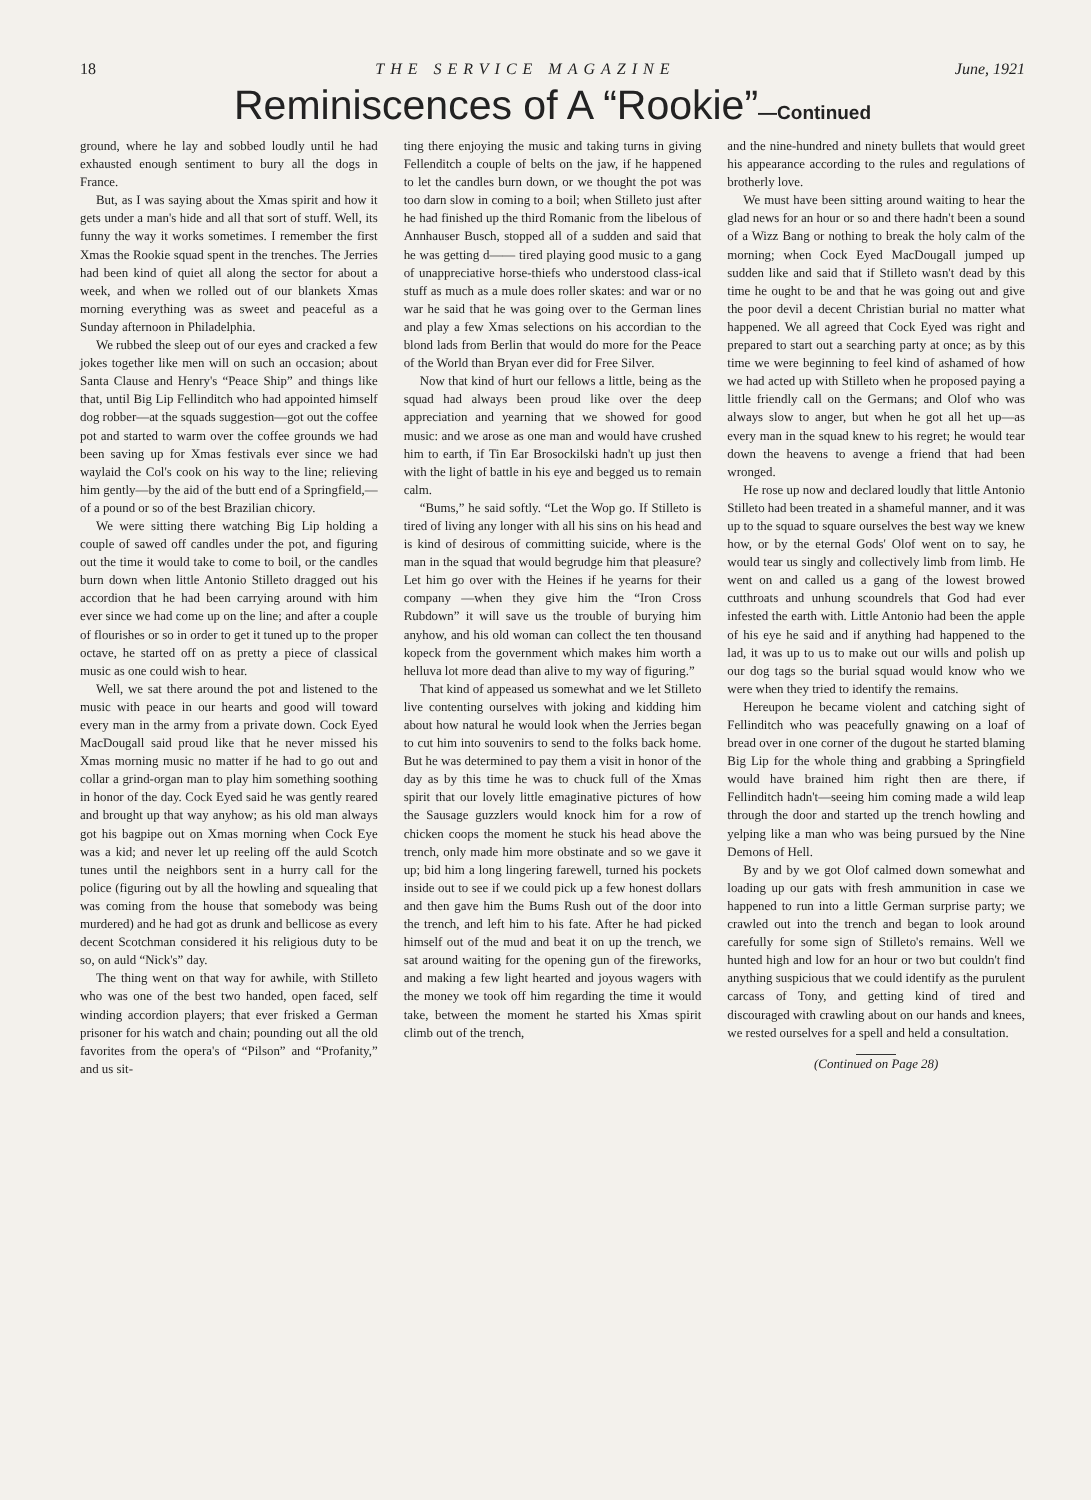18 THE SERVICE MAGAZINE June, 1921
Reminiscences of A “Rookie”—Continued
ground, where he lay and sobbed loudly until he had exhausted enough sentiment to bury all the dogs in France.
But, as I was saying about the Xmas spirit and how it gets under a man's hide and all that sort of stuff. Well, its funny the way it works sometimes. I remember the first Xmas the Rookie squad spent in the trenches. The Jerries had been kind of quiet all along the sector for about a week, and when we rolled out of our blankets Xmas morning everything was as sweet and peaceful as a Sunday afternoon in Philadelphia.
We rubbed the sleep out of our eyes and cracked a few jokes together like men will on such an occasion; about Santa Clause and Henry's “Peace Ship” and things like that, until Big Lip Fellinditch who had appointed himself dog robber—at the squads suggestion—got out the coffee pot and started to warm over the coffee grounds we had been saving up for Xmas festivals ever since we had waylaid the Col's cook on his way to the line; relieving him gently—by the aid of the butt end of a Springfield,—of a pound or so of the best Brazilian chicory.
We were sitting there watching Big Lip holding a couple of sawed off candles under the pot, and figuring out the time it would take to come to boil, or the candles burn down when little Antonio Stilleto dragged out his accordion that he had been carrying around with him ever since we had come up on the line; and after a couple of flourishes or so in order to get it tuned up to the proper octave, he started off on as pretty a piece of classical music as one could wish to hear.
Well, we sat there around the pot and listened to the music with peace in our hearts and good will toward every man in the army from a private down. Cock Eyed MacDougall said proud like that he never missed his Xmas morning music no matter if he had to go out and collar a grind-organ man to play him something soothing in honor of the day. Cock Eyed said he was gently reared and brought up that way anyhow; as his old man always got his bagpipe out on Xmas morning when Cock Eye was a kid; and never let up reeling off the auld Scotch tunes until the neighbors sent in a hurry call for the police (figuring out by all the howling and squealing that was coming from the house that somebody was being murdered) and he had got as drunk and bellicose as every decent Scotchman considered it his religious duty to be so, on auld “Nick's” day.
The thing went on that way for awhile, with Stilleto who was one of the best two handed, open faced, self winding accordion players; that ever frisked a German prisoner for his watch and chain; pounding out all the old favorites from the opera's of “Pilson” and “Profanity,” and us sit-
ting there enjoying the music and taking turns in giving Fellenditch a couple of belts on the jaw, if he happened to let the candles burn down, or we thought the pot was too darn slow in coming to a boil; when Stilleto just after he had finished up the third Romanic from the libelous of Annhauser Busch, stopped all of a sudden and said that he was getting d—— tired playing good music to a gang of unappreciative horse-thiefs who understood class-ical stuff as much as a mule does roller skates: and war or no war he said that he was going over to the German lines and play a few Xmas selections on his accordian to the blond lads from Berlin that would do more for the Peace of the World than Bryan ever did for Free Silver.
Now that kind of hurt our fellows a little, being as the squad had always been proud like over the deep appreciation and yearning that we showed for good music: and we arose as one man and would have crushed him to earth, if Tin Ear Brosockilski hadn't up just then with the light of battle in his eye and begged us to remain calm.
“Bums,” he said softly. “Let the Wop go. If Stilleto is tired of living any longer with all his sins on his head and is kind of desirous of committing suicide, where is the man in the squad that would begrudge him that pleasure? Let him go over with the Heines if he yearns for their company —when they give him the “Iron Cross Rubdown” it will save us the trouble of burying him anyhow, and his old woman can collect the ten thousand kopeck from the government which makes him worth a helluva lot more dead than alive to my way of figuring.”
That kind of appeased us somewhat and we let Stilleto live contenting ourselves with joking and kidding him about how natural he would look when the Jerries began to cut him into souvenirs to send to the folks back home. But he was determined to pay them a visit in honor of the day as by this time he was to chuck full of the Xmas spirit that our lovely little emaginative pictures of how the Sausage guzzlers would knock him for a row of chicken coops the moment he stuck his head above the trench, only made him more obstinate and so we gave it up; bid him a long lingering farewell, turned his pockets inside out to see if we could pick up a few honest dollars and then gave him the Bums Rush out of the door into the trench, and left him to his fate. After he had picked himself out of the mud and beat it on up the trench, we sat around waiting for the opening gun of the fireworks, and making a few light hearted and joyous wagers with the money we took off him regarding the time it would take, between the moment he started his Xmas spirit climb out of the trench,
and the nine-hundred and ninety bullets that would greet his appearance according to the rules and regulations of brotherly love.
We must have been sitting around waiting to hear the glad news for an hour or so and there hadn't been a sound of a Wizz Bang or nothing to break the holy calm of the morning; when Cock Eyed MacDougall jumped up sudden like and said that if Stilleto wasn't dead by this time he ought to be and that he was going out and give the poor devil a decent Christian burial no matter what happened. We all agreed that Cock Eyed was right and prepared to start out a searching party at once; as by this time we were beginning to feel kind of ashamed of how we had acted up with Stilleto when he proposed paying a little friendly call on the Germans; and Olof who was always slow to anger, but when he got all het up—as every man in the squad knew to his regret; he would tear down the heavens to avenge a friend that had been wronged.
He rose up now and declared loudly that little Antonio Stilleto had been treated in a shameful manner, and it was up to the squad to square ourselves the best way we knew how, or by the eternal Gods' Olof went on to say, he would tear us singly and collectively limb from limb. He went on and called us a gang of the lowest browed cutthroats and unhung scoundrels that God had ever infested the earth with. Little Antonio had been the apple of his eye he said and if anything had happened to the lad, it was up to us to make out our wills and polish up our dog tags so the burial squad would know who we were when they tried to identify the remains.
Hereupon he became violent and catching sight of Fellinditch who was peacefully gnawing on a loaf of bread over in one corner of the dugout he started blaming Big Lip for the whole thing and grabbing a Springfield would have brained him right then are there, if Fellinditch hadn't—seeing him coming made a wild leap through the door and started up the trench howling and yelping like a man who was being pursued by the Nine Demons of Hell.
By and by we got Olof calmed down somewhat and loading up our gats with fresh ammunition in case we happened to run into a little German surprise party; we crawled out into the trench and began to look around carefully for some sign of Stilleto's remains. Well we hunted high and low for an hour or two but couldn't find anything suspicious that we could identify as the purulent carcass of Tony, and getting kind of tired and discouraged with crawling about on our hands and knees, we rested ourselves for a spell and held a consultation.
(Continued on Page 28)